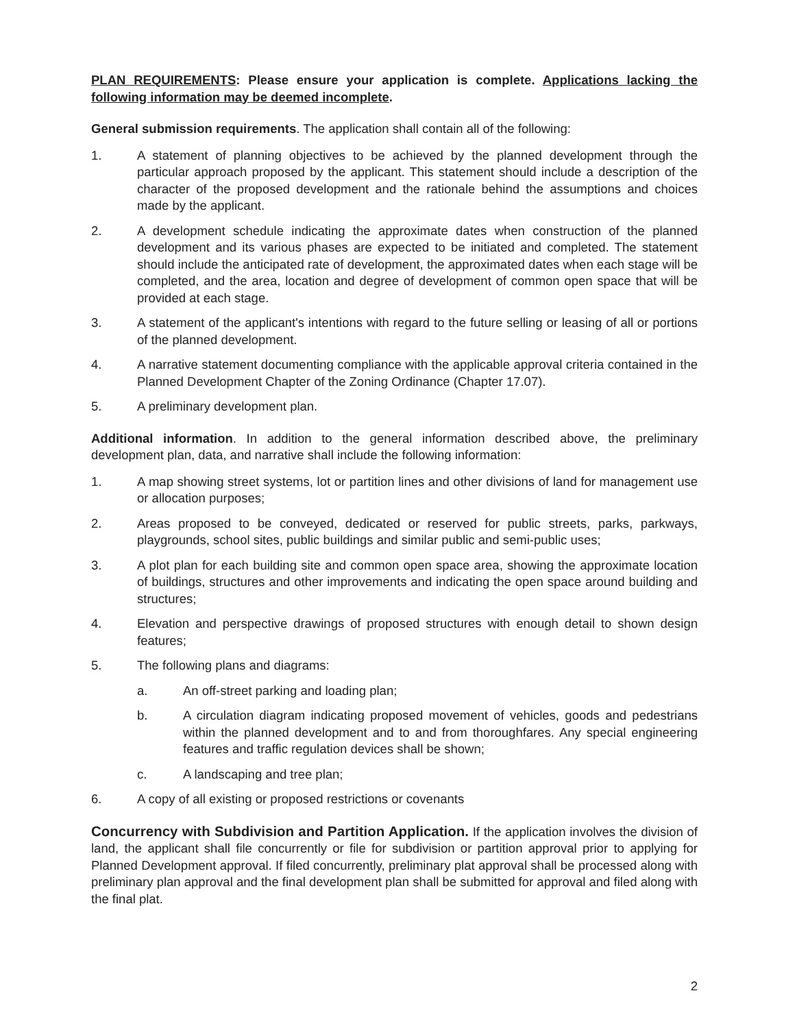PLAN REQUIREMENTS: Please ensure your application is complete. Applications lacking the following information may be deemed incomplete.
General submission requirements. The application shall contain all of the following:
1. A statement of planning objectives to be achieved by the planned development through the particular approach proposed by the applicant. This statement should include a description of the character of the proposed development and the rationale behind the assumptions and choices made by the applicant.
2. A development schedule indicating the approximate dates when construction of the planned development and its various phases are expected to be initiated and completed. The statement should include the anticipated rate of development, the approximated dates when each stage will be completed, and the area, location and degree of development of common open space that will be provided at each stage.
3. A statement of the applicant's intentions with regard to the future selling or leasing of all or portions of the planned development.
4. A narrative statement documenting compliance with the applicable approval criteria contained in the Planned Development Chapter of the Zoning Ordinance (Chapter 17.07).
5. A preliminary development plan.
Additional information. In addition to the general information described above, the preliminary development plan, data, and narrative shall include the following information:
1. A map showing street systems, lot or partition lines and other divisions of land for management use or allocation purposes;
2. Areas proposed to be conveyed, dedicated or reserved for public streets, parks, parkways, playgrounds, school sites, public buildings and similar public and semi-public uses;
3. A plot plan for each building site and common open space area, showing the approximate location of buildings, structures and other improvements and indicating the open space around building and structures;
4. Elevation and perspective drawings of proposed structures with enough detail to shown design features;
5. The following plans and diagrams:
a. An off-street parking and loading plan;
b. A circulation diagram indicating proposed movement of vehicles, goods and pedestrians within the planned development and to and from thoroughfares. Any special engineering features and traffic regulation devices shall be shown;
c. A landscaping and tree plan;
6. A copy of all existing or proposed restrictions or covenants
Concurrency with Subdivision and Partition Application. If the application involves the division of land, the applicant shall file concurrently or file for subdivision or partition approval prior to applying for Planned Development approval. If filed concurrently, preliminary plat approval shall be processed along with preliminary plan approval and the final development plan shall be submitted for approval and filed along with the final plat.
2